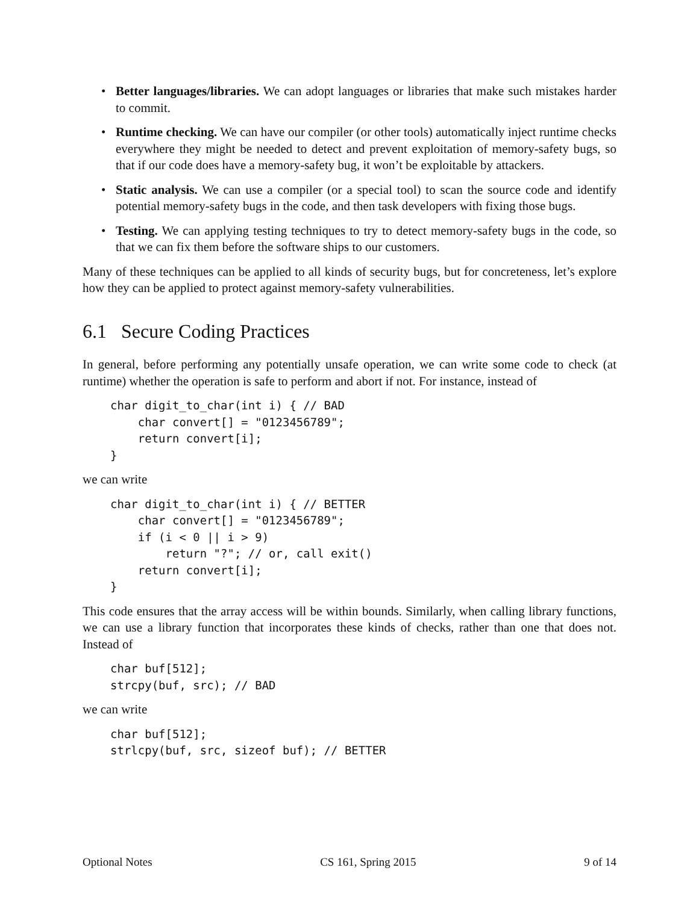Better languages/libraries. We can adopt languages or libraries that make such mistakes harder to commit.
Runtime checking. We can have our compiler (or other tools) automatically inject runtime checks everywhere they might be needed to detect and prevent exploitation of memory-safety bugs, so that if our code does have a memory-safety bug, it won’t be exploitable by attackers.
Static analysis. We can use a compiler (or a special tool) to scan the source code and identify potential memory-safety bugs in the code, and then task developers with fixing those bugs.
Testing. We can applying testing techniques to try to detect memory-safety bugs in the code, so that we can fix them before the software ships to our customers.
Many of these techniques can be applied to all kinds of security bugs, but for concreteness, let’s explore how they can be applied to protect against memory-safety vulnerabilities.
6.1 Secure Coding Practices
In general, before performing any potentially unsafe operation, we can write some code to check (at runtime) whether the operation is safe to perform and abort if not. For instance, instead of
char digit_to_char(int i) { // BAD
    char convert[] = "0123456789";
    return convert[i];
}
we can write
char digit_to_char(int i) { // BETTER
    char convert[] = "0123456789";
    if (i < 0 || i > 9)
        return "?"; // or, call exit()
    return convert[i];
}
This code ensures that the array access will be within bounds. Similarly, when calling library functions, we can use a library function that incorporates these kinds of checks, rather than one that does not. Instead of
char buf[512];
strcpy(buf, src); // BAD
we can write
char buf[512];
strlcpy(buf, src, sizeof buf); // BETTER
Optional Notes CS 161, Spring 2015 9 of 14